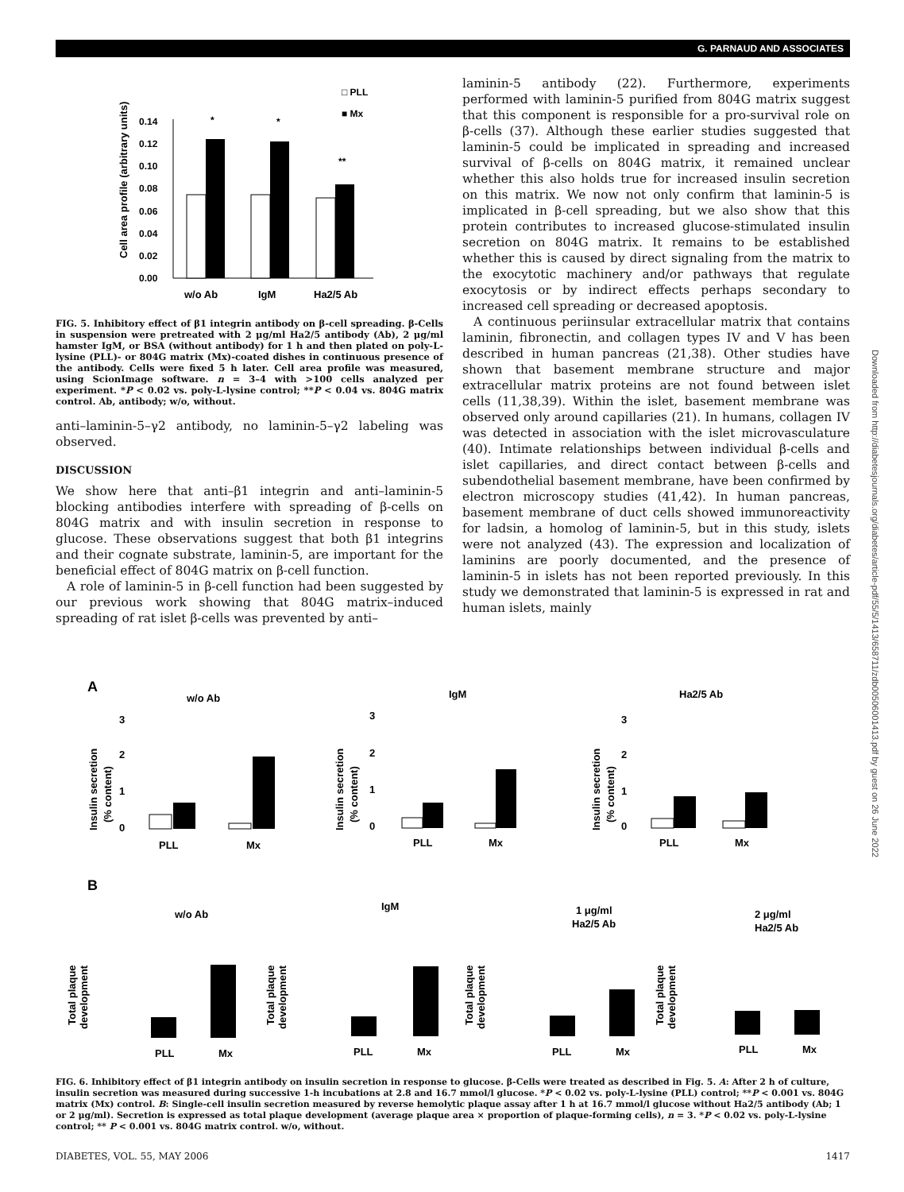G. PARNAUD AND ASSOCIATES
□ PLL
■ Mx
Cell area profile (arbitrary units)
0.14
0.12
0.10
0.08
0.06
0.04
0.02
0.00
*
*
**
w/o Ab
IgM
Ha2/5 Ab
FIG. 5. Inhibitory effect of β1 integrin antibody on β-cell spreading. β-Cells in suspension were pretreated with 2 μg/ml Ha2/5 antibody (Ab), 2 μg/ml hamster IgM, or BSA (without antibody) for 1 h and then plated on poly-L-lysine (PLL)- or 804G matrix (Mx)-coated dishes in continuous presence of the antibody. Cells were fixed 5 h later. Cell area profile was measured, using ScionImage software. n = 3–4 with >100 cells analyzed per experiment. *P < 0.02 vs. poly-L-lysine control; **P < 0.04 vs. 804G matrix control. Ab, antibody; w/o, without.
anti–laminin-5–γ2 antibody, no laminin-5–γ2 labeling was observed.
DISCUSSION
We show here that anti–β1 integrin and anti–laminin-5 blocking antibodies interfere with spreading of β-cells on 804G matrix and with insulin secretion in response to glucose. These observations suggest that both β1 integrins and their cognate substrate, laminin-5, are important for the beneficial effect of 804G matrix on β-cell function.
A role of laminin-5 in β-cell function had been suggested by our previous work showing that 804G matrix–induced spreading of rat islet β-cells was prevented by anti–
laminin-5 antibody (22). Furthermore, experiments performed with laminin-5 purified from 804G matrix suggest that this component is responsible for a pro-survival role on β-cells (37). Although these earlier studies suggested that laminin-5 could be implicated in spreading and increased survival of β-cells on 804G matrix, it remained unclear whether this also holds true for increased insulin secretion on this matrix. We now not only confirm that laminin-5 is implicated in β-cell spreading, but we also show that this protein contributes to increased glucose-stimulated insulin secretion on 804G matrix. It remains to be established whether this is caused by direct signaling from the matrix to the exocytotic machinery and/or pathways that regulate exocytosis or by indirect effects perhaps secondary to increased cell spreading or decreased apoptosis.
A continuous periinsular extracellular matrix that contains laminin, fibronectin, and collagen types IV and V has been described in human pancreas (21,38). Other studies have shown that basement membrane structure and major extracellular matrix proteins are not found between islet cells (11,38,39). Within the islet, basement membrane was observed only around capillaries (21). In humans, collagen IV was detected in association with the islet microvasculature (40). Intimate relationships between individual β-cells and islet capillaries, and direct contact between β-cells and subendothelial basement membrane, have been confirmed by electron microscopy studies (41,42). In human pancreas, basement membrane of duct cells showed immunoreactivity for ladsin, a homolog of laminin-5, but in this study, islets were not analyzed (43). The expression and localization of laminins are poorly documented, and the presence of laminin-5 in islets has not been reported previously. In this study we demonstrated that laminin-5 is expressed in rat and human islets, mainly
Downloaded from http://diabetesjournals.org/diabetes/article-pdf/55/5/1413/658711/zdb00506001413.pdf by guest on 26 June 2022
A
w/o Ab
IgM
Ha2/5 Ab
Insulin secretion
(% content)
Insulin secretion
(% content)
Insulin secretion
(% content)
PLL
Mx
PLL
Mx
PLL
Mx
B
w/o Ab
IgM
1 μg/ml
Ha2/5 Ab
2 μg/ml
Ha2/5 Ab
Total plaque
development
Total plaque
development
Total plaque
development
Total plaque
development
PLL
Mx
PLL
Mx
PLL
Mx
PLL
Mx
3
2
1
0
3
2
1
0
3
2
1
0
FIG. 6. Inhibitory effect of β1 integrin antibody on insulin secretion in response to glucose. β-Cells were treated as described in Fig. 5. A: After 2 h of culture, insulin secretion was measured during successive 1-h incubations at 2.8 and 16.7 mmol/l glucose. *P < 0.02 vs. poly-L-lysine (PLL) control; **P < 0.001 vs. 804G matrix (Mx) control. B: Single-cell insulin secretion measured by reverse hemolytic plaque assay after 1 h at 16.7 mmol/l glucose without Ha2/5 antibody (Ab; 1 or 2 μg/ml). Secretion is expressed as total plaque development (average plaque area × proportion of plaque-forming cells), n = 3. *P < 0.02 vs. poly-L-lysine control; ** P < 0.001 vs. 804G matrix control. w/o, without.
DIABETES, VOL. 55, MAY 2006 1417